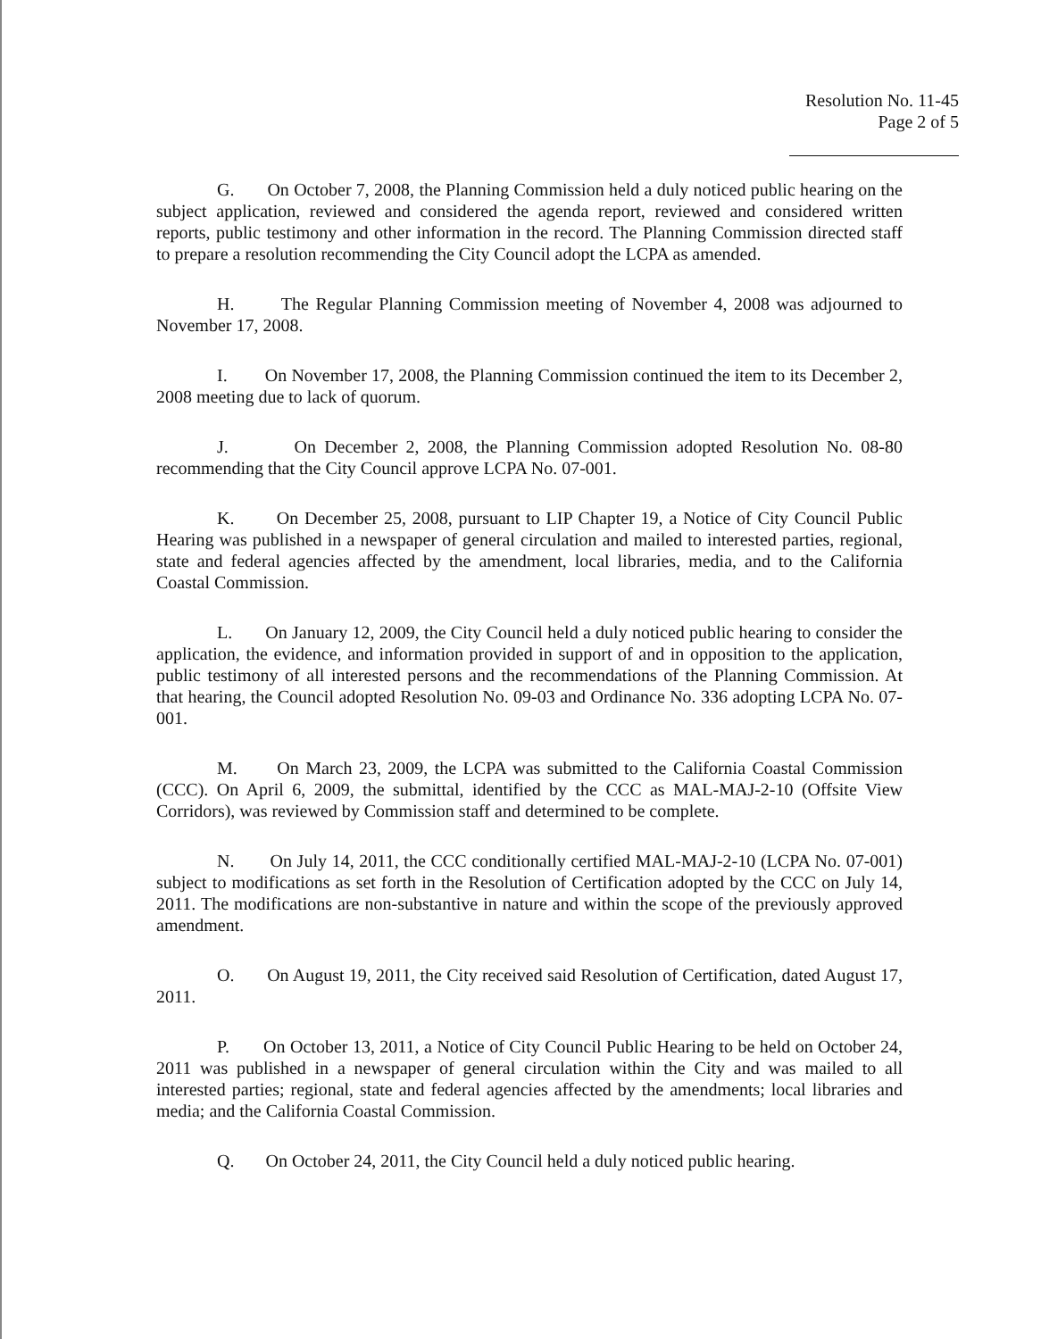Resolution No. 11-45
Page 2 of 5
G. On October 7, 2008, the Planning Commission held a duly noticed public hearing on the subject application, reviewed and considered the agenda report, reviewed and considered written reports, public testimony and other information in the record. The Planning Commission directed staff to prepare a resolution recommending the City Council adopt the LCPA as amended.
H. The Regular Planning Commission meeting of November 4, 2008 was adjourned to November 17, 2008.
I. On November 17, 2008, the Planning Commission continued the item to its December 2, 2008 meeting due to lack of quorum.
J. On December 2, 2008, the Planning Commission adopted Resolution No. 08-80 recommending that the City Council approve LCPA No. 07-001.
K. On December 25, 2008, pursuant to LIP Chapter 19, a Notice of City Council Public Hearing was published in a newspaper of general circulation and mailed to interested parties, regional, state and federal agencies affected by the amendment, local libraries, media, and to the California Coastal Commission.
L. On January 12, 2009, the City Council held a duly noticed public hearing to consider the application, the evidence, and information provided in support of and in opposition to the application, public testimony of all interested persons and the recommendations of the Planning Commission. At that hearing, the Council adopted Resolution No. 09-03 and Ordinance No. 336 adopting LCPA No. 07-001.
M. On March 23, 2009, the LCPA was submitted to the California Coastal Commission (CCC). On April 6, 2009, the submittal, identified by the CCC as MAL-MAJ-2-10 (Offsite View Corridors), was reviewed by Commission staff and determined to be complete.
N. On July 14, 2011, the CCC conditionally certified MAL-MAJ-2-10 (LCPA No. 07-001) subject to modifications as set forth in the Resolution of Certification adopted by the CCC on July 14, 2011. The modifications are non-substantive in nature and within the scope of the previously approved amendment.
O. On August 19, 2011, the City received said Resolution of Certification, dated August 17, 2011.
P. On October 13, 2011, a Notice of City Council Public Hearing to be held on October 24, 2011 was published in a newspaper of general circulation within the City and was mailed to all interested parties; regional, state and federal agencies affected by the amendments; local libraries and media; and the California Coastal Commission.
Q. On October 24, 2011, the City Council held a duly noticed public hearing.